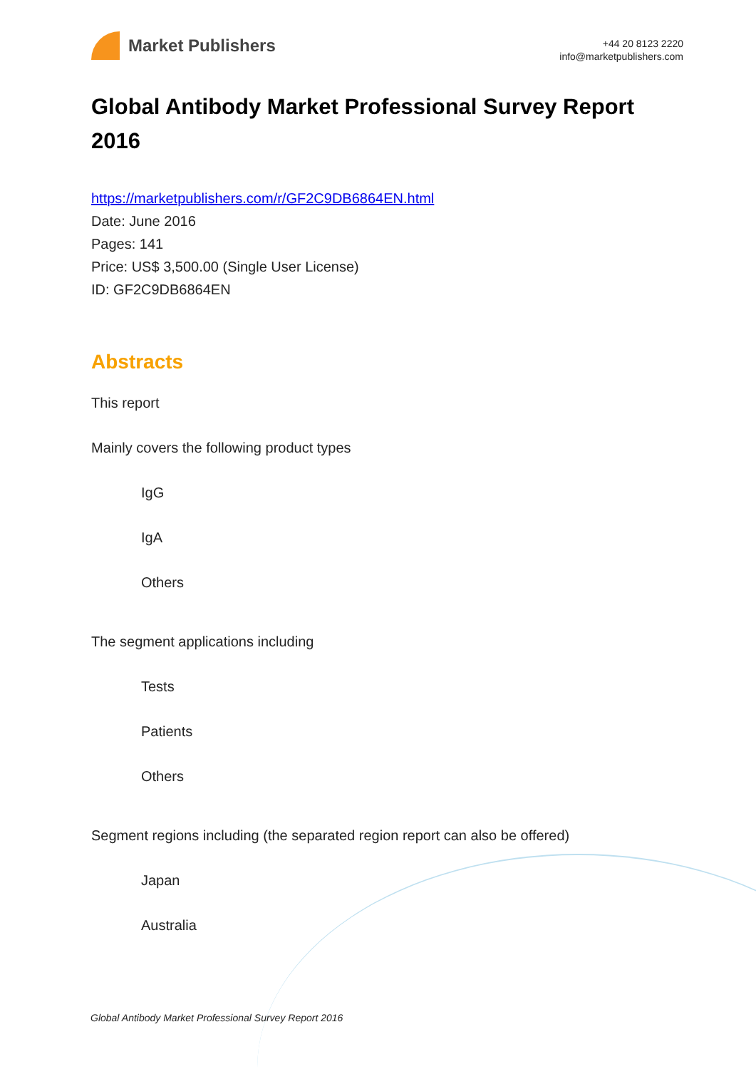Market Publishers
+44 20 8123 2220
info@marketpublishers.com
Global Antibody Market Professional Survey Report 2016
https://marketpublishers.com/r/GF2C9DB6864EN.html
Date: June 2016
Pages: 141
Price: US$ 3,500.00 (Single User License)
ID: GF2C9DB6864EN
Abstracts
This report
Mainly covers the following product types
IgG
IgA
Others
The segment applications including
Tests
Patients
Others
Segment regions including (the separated region report can also be offered)
Japan
Australia
Global Antibody Market Professional Survey Report 2016